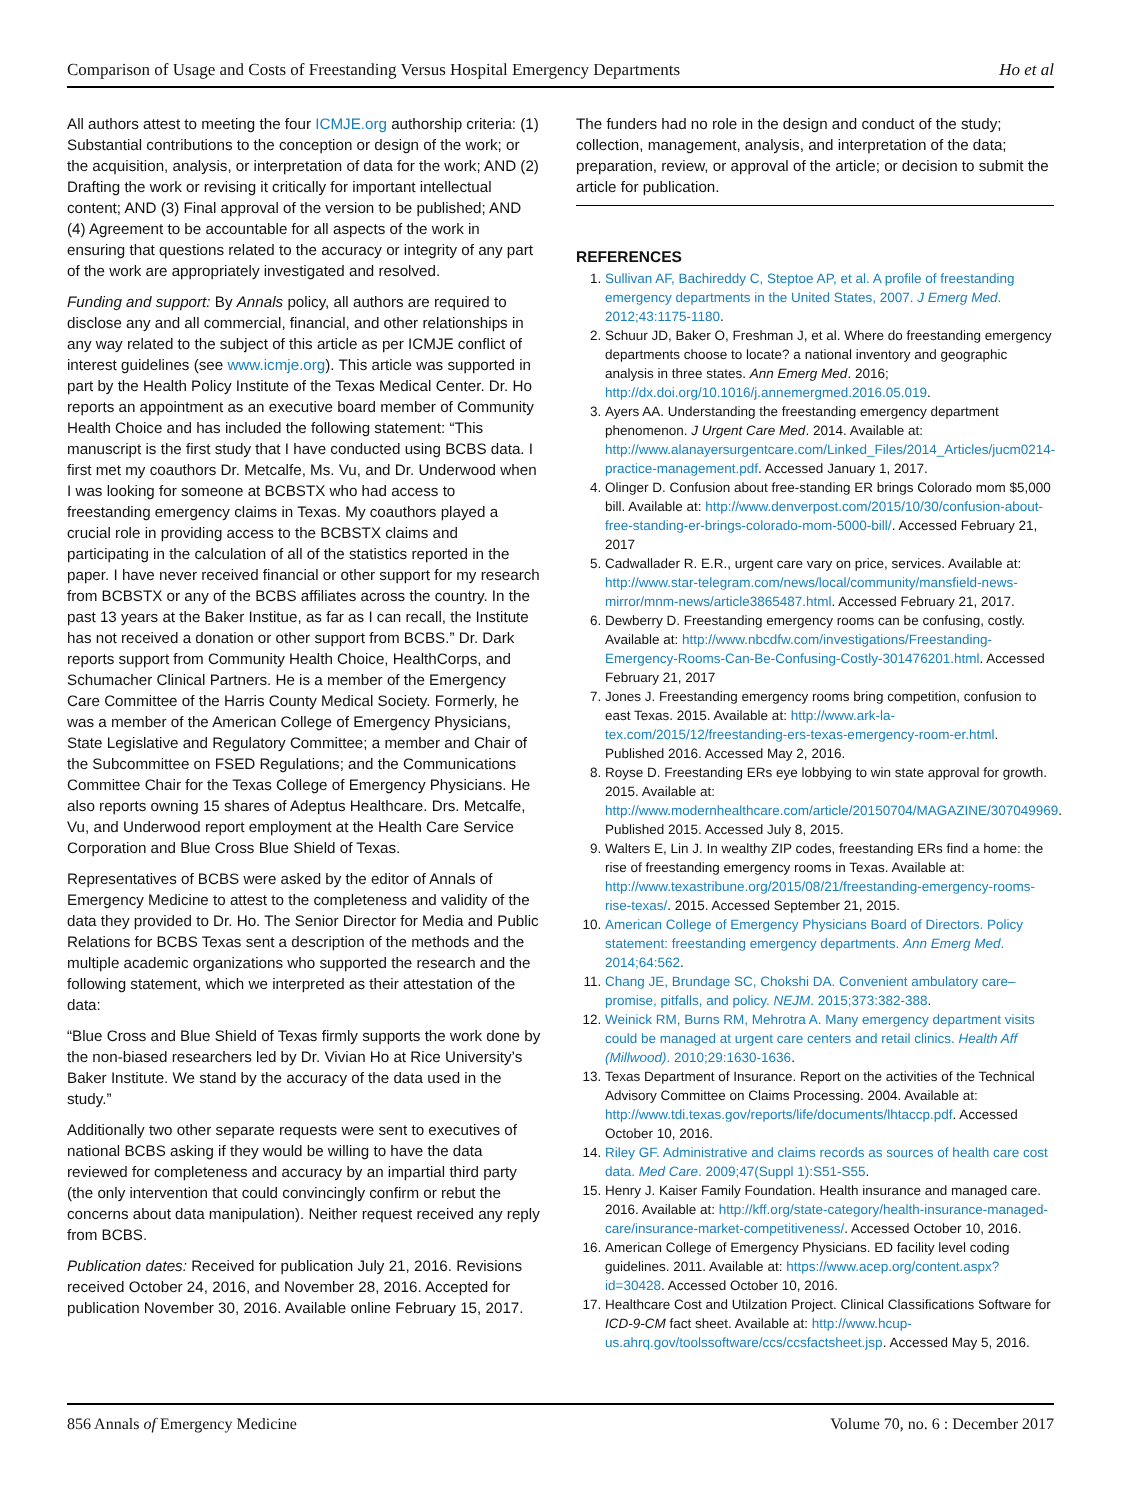Comparison of Usage and Costs of Freestanding Versus Hospital Emergency Departments Ho et al
All authors attest to meeting the four ICMJE.org authorship criteria: (1) Substantial contributions to the conception or design of the work; or the acquisition, analysis, or interpretation of data for the work; AND (2) Drafting the work or revising it critically for important intellectual content; AND (3) Final approval of the version to be published; AND (4) Agreement to be accountable for all aspects of the work in ensuring that questions related to the accuracy or integrity of any part of the work are appropriately investigated and resolved.
Funding and support: By Annals policy, all authors are required to disclose any and all commercial, financial, and other relationships in any way related to the subject of this article as per ICMJE conflict of interest guidelines (see www.icmje.org). This article was supported in part by the Health Policy Institute of the Texas Medical Center. Dr. Ho reports an appointment as an executive board member of Community Health Choice and has included the following statement: “This manuscript is the first study that I have conducted using BCBS data. I first met my coauthors Dr. Metcalfe, Ms. Vu, and Dr. Underwood when I was looking for someone at BCBSTX who had access to freestanding emergency claims in Texas. My coauthors played a crucial role in providing access to the BCBSTX claims and participating in the calculation of all of the statistics reported in the paper. I have never received financial or other support for my research from BCBSTX or any of the BCBS affiliates across the country. In the past 13 years at the Baker Institue, as far as I can recall, the Institute has not received a donation or other support from BCBS.” Dr. Dark reports support from Community Health Choice, HealthCorps, and Schumacher Clinical Partners. He is a member of the Emergency Care Committee of the Harris County Medical Society. Formerly, he was a member of the American College of Emergency Physicians, State Legislative and Regulatory Committee; a member and Chair of the Subcommittee on FSED Regulations; and the Communications Committee Chair for the Texas College of Emergency Physicians. He also reports owning 15 shares of Adeptus Healthcare. Drs. Metcalfe, Vu, and Underwood report employment at the Health Care Service Corporation and Blue Cross Blue Shield of Texas.
Representatives of BCBS were asked by the editor of Annals of Emergency Medicine to attest to the completeness and validity of the data they provided to Dr. Ho. The Senior Director for Media and Public Relations for BCBS Texas sent a description of the methods and the multiple academic organizations who supported the research and the following statement, which we interpreted as their attestation of the data:
“Blue Cross and Blue Shield of Texas firmly supports the work done by the non-biased researchers led by Dr. Vivian Ho at Rice University’s Baker Institute. We stand by the accuracy of the data used in the study.”
Additionally two other separate requests were sent to executives of national BCBS asking if they would be willing to have the data reviewed for completeness and accuracy by an impartial third party (the only intervention that could convincingly confirm or rebut the concerns about data manipulation). Neither request received any reply from BCBS.
Publication dates: Received for publication July 21, 2016. Revisions received October 24, 2016, and November 28, 2016. Accepted for publication November 30, 2016. Available online February 15, 2017.
The funders had no role in the design and conduct of the study; collection, management, analysis, and interpretation of the data; preparation, review, or approval of the article; or decision to submit the article for publication.
REFERENCES
1. Sullivan AF, Bachireddy C, Steptoe AP, et al. A profile of freestanding emergency departments in the United States, 2007. J Emerg Med. 2012;43:1175-1180.
2. Schuur JD, Baker O, Freshman J, et al. Where do freestanding emergency departments choose to locate? a national inventory and geographic analysis in three states. Ann Emerg Med. 2016; http://dx.doi.org/10.1016/j.annemergmed.2016.05.019.
3. Ayers AA. Understanding the freestanding emergency department phenomenon. J Urgent Care Med. 2014. Available at: http://www.alanayersurgentcare.com/Linked_Files/2014_Articles/jucm0214-practice-management.pdf. Accessed January 1, 2017.
4. Olinger D. Confusion about free-standing ER brings Colorado mom $5,000 bill. Available at: http://www.denverpost.com/2015/10/30/confusion-about-free-standing-er-brings-colorado-mom-5000-bill/. Accessed February 21, 2017
5. Cadwallader R. E.R., urgent care vary on price, services. Available at: http://www.star-telegram.com/news/local/community/mansfield-news-mirror/mnm-news/article3865487.html. Accessed February 21, 2017.
6. Dewberry D. Freestanding emergency rooms can be confusing, costly. Available at: http://www.nbcdfw.com/investigations/Freestanding-Emergency-Rooms-Can-Be-Confusing-Costly-301476201.html. Accessed February 21, 2017
7. Jones J. Freestanding emergency rooms bring competition, confusion to east Texas. 2015. Available at: http://www.ark-la-tex.com/2015/12/freestanding-ers-texas-emergency-room-er.html. Published 2016. Accessed May 2, 2016.
8. Royse D. Freestanding ERs eye lobbying to win state approval for growth. 2015. Available at: http://www.modernhealthcare.com/article/20150704/MAGAZINE/307049969. Published 2015. Accessed July 8, 2015.
9. Walters E, Lin J. In wealthy ZIP codes, freestanding ERs find a home: the rise of freestanding emergency rooms in Texas. Available at: http://www.texastribune.org/2015/08/21/freestanding-emergency-rooms-rise-texas/. 2015. Accessed September 21, 2015.
10. American College of Emergency Physicians Board of Directors. Policy statement: freestanding emergency departments. Ann Emerg Med. 2014;64:562.
11. Chang JE, Brundage SC, Chokshi DA. Convenient ambulatory care–promise, pitfalls, and policy. NEJM. 2015;373:382-388.
12. Weinick RM, Burns RM, Mehrotra A. Many emergency department visits could be managed at urgent care centers and retail clinics. Health Aff (Millwood). 2010;29:1630-1636.
13. Texas Department of Insurance. Report on the activities of the Technical Advisory Committee on Claims Processing. 2004. Available at: http://www.tdi.texas.gov/reports/life/documents/lhtaccp.pdf. Accessed October 10, 2016.
14. Riley GF. Administrative and claims records as sources of health care cost data. Med Care. 2009;47(Suppl 1):S51-S55.
15. Henry J. Kaiser Family Foundation. Health insurance and managed care. 2016. Available at: http://kff.org/state-category/health-insurance-managed-care/insurance-market-competitiveness/. Accessed October 10, 2016.
16. American College of Emergency Physicians. ED facility level coding guidelines. 2011. Available at: https://www.acep.org/content.aspx?id=30428. Accessed October 10, 2016.
17. Healthcare Cost and Utilzation Project. Clinical Classifications Software for ICD-9-CM fact sheet. Available at: http://www.hcup-us.ahrq.gov/toolssoftware/ccs/ccsfactsheet.jsp. Accessed May 5, 2016.
856 Annals of Emergency Medicine Volume 70, no. 6 : December 2017